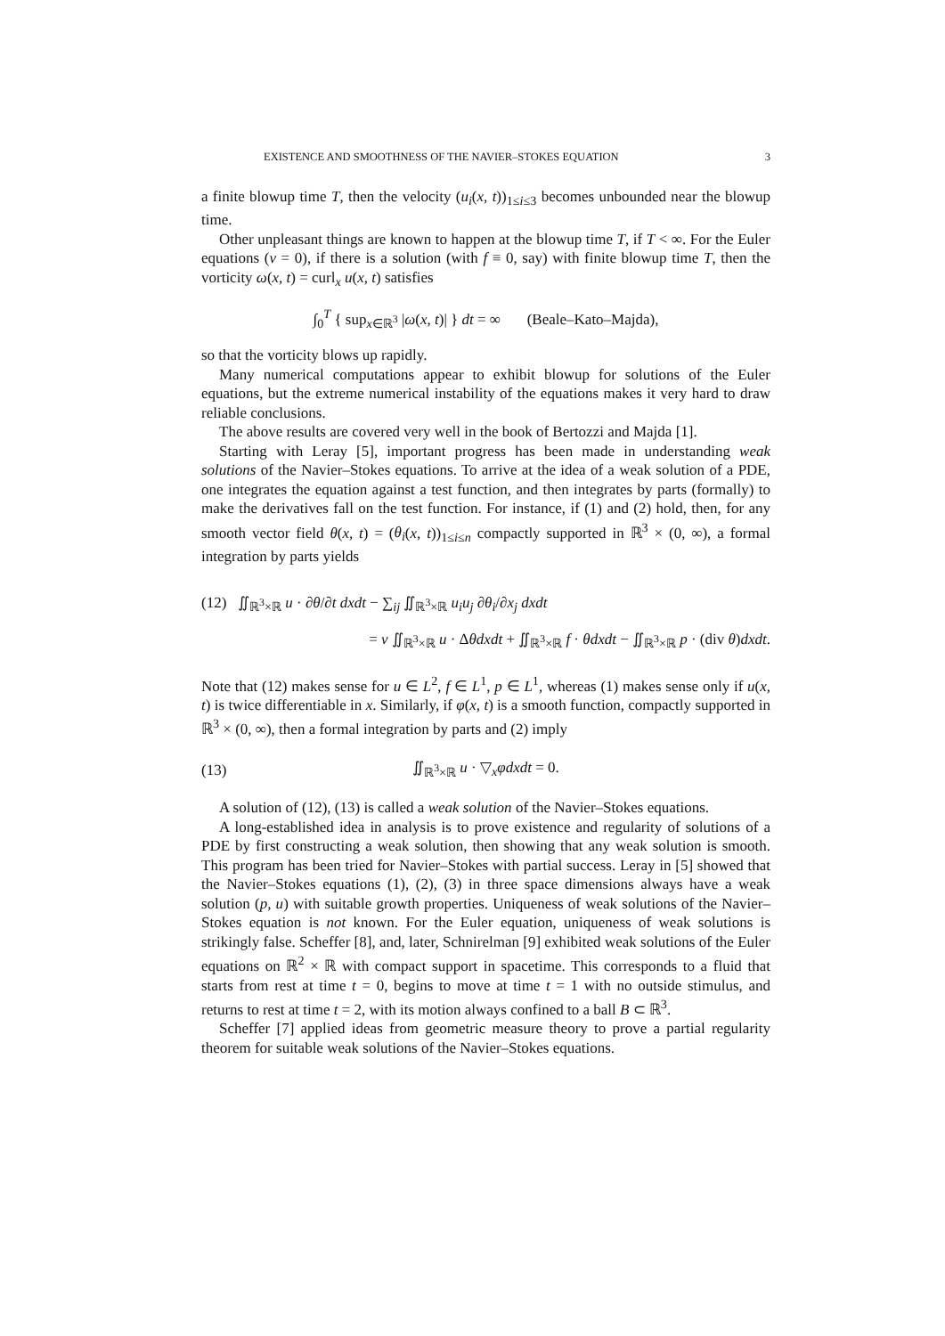EXISTENCE AND SMOOTHNESS OF THE NAVIER–STOKES EQUATION 3
a finite blowup time T, then the velocity (u<sub>i</sub>(x, t))<sub>1≤i≤3</sub> becomes unbounded near the blowup time.
Other unpleasant things are known to happen at the blowup time T, if T < ∞. For the Euler equations (ν = 0), if there is a solution (with f ≡ 0, say) with finite blowup time T, then the vorticity ω(x, t) = curl<sub>x</sub> u(x, t) satisfies
∫<sub>0</sub><sup>T</sup> { sup<sub>x∈ℝ<sup>3</sup></sub> |ω(x, t)| } dt = ∞ (Beale–Kato–Majda),
so that the vorticity blows up rapidly.
Many numerical computations appear to exhibit blowup for solutions of the Euler equations, but the extreme numerical instability of the equations makes it very hard to draw reliable conclusions.
The above results are covered very well in the book of Bertozzi and Majda [1].
Starting with Leray [5], important progress has been made in understanding weak solutions of the Navier–Stokes equations. To arrive at the idea of a weak solution of a PDE, one integrates the equation against a test function, and then integrates by parts (formally) to make the derivatives fall on the test function. For instance, if (1) and (2) hold, then, for any smooth vector field θ(x, t) = (θ<sub>i</sub>(x, t))<sub>1≤i≤n</sub> compactly supported in ℝ<sup>3</sup> × (0, ∞), a formal integration by parts yields
(12) ∬<sub>ℝ<sup>3</sup>×ℝ</sub> u · ∂θ/∂t dxdt − ∑<sub>ij</sub> ∬<sub>ℝ<sup>3</sup>×ℝ</sub> u<sub>i</sub>u<sub>j</sub> ∂θ<sub>i</sub>/∂x<sub>j</sub> dxdt
= ν ∬<sub>ℝ<sup>3</sup>×ℝ</sub> u · Δθdxdt + ∬<sub>ℝ<sup>3</sup>×ℝ</sub> f · θdxdt − ∬<sub>ℝ<sup>3</sup>×ℝ</sub> p · (div θ)dxdt.
Note that (12) makes sense for u ∈ L<sup>2</sup>, f ∈ L<sup>1</sup>, p ∈ L<sup>1</sup>, whereas (1) makes sense only if u(x, t) is twice differentiable in x. Similarly, if φ(x, t) is a smooth function, compactly supported in ℝ<sup>3</sup> × (0, ∞), then a formal integration by parts and (2) imply
(13) ∬<sub>ℝ<sup>3</sup>×ℝ</sub> u · ▽<sub>x</sub>φdxdt = 0.
A solution of (12), (13) is called a weak solution of the Navier–Stokes equations.
A long-established idea in analysis is to prove existence and regularity of solutions of a PDE by first constructing a weak solution, then showing that any weak solution is smooth. This program has been tried for Navier–Stokes with partial success. Leray in [5] showed that the Navier–Stokes equations (1), (2), (3) in three space dimensions always have a weak solution (p, u) with suitable growth properties. Uniqueness of weak solutions of the Navier–Stokes equation is not known. For the Euler equation, uniqueness of weak solutions is strikingly false. Scheffer [8], and, later, Schnirelman [9] exhibited weak solutions of the Euler equations on ℝ<sup>2</sup> × ℝ with compact support in spacetime. This corresponds to a fluid that starts from rest at time t = 0, begins to move at time t = 1 with no outside stimulus, and returns to rest at time t = 2, with its motion always confined to a ball B ⊂ ℝ<sup>3</sup>.
Scheffer [7] applied ideas from geometric measure theory to prove a partial regularity theorem for suitable weak solutions of the Navier–Stokes equations.